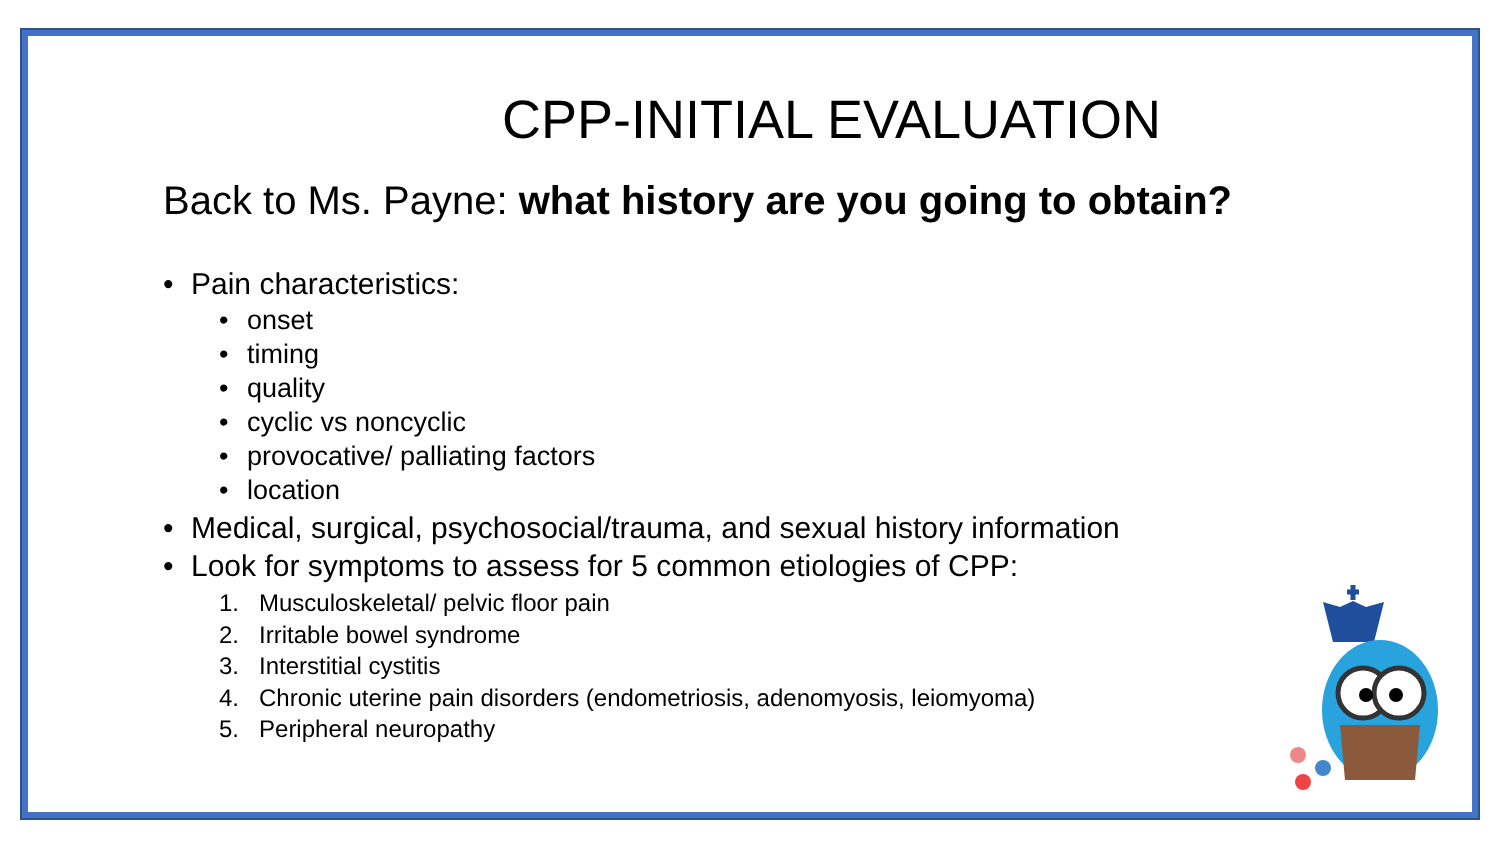CPP-INITIAL EVALUATION
Back to Ms. Payne: what history are you going to obtain?
• Pain characteristics:
• onset
• timing
• quality
• cyclic vs noncyclic
• provocative/ palliating factors
• location
• Medical, surgical, psychosocial/trauma, and sexual history information
• Look for symptoms to assess for 5 common etiologies of CPP:
1. Musculoskeletal/ pelvic floor pain
2. Irritable bowel syndrome
3. Interstitial cystitis
4. Chronic uterine pain disorders (endometriosis, adenomyosis, leiomyoma)
5. Peripheral neuropathy